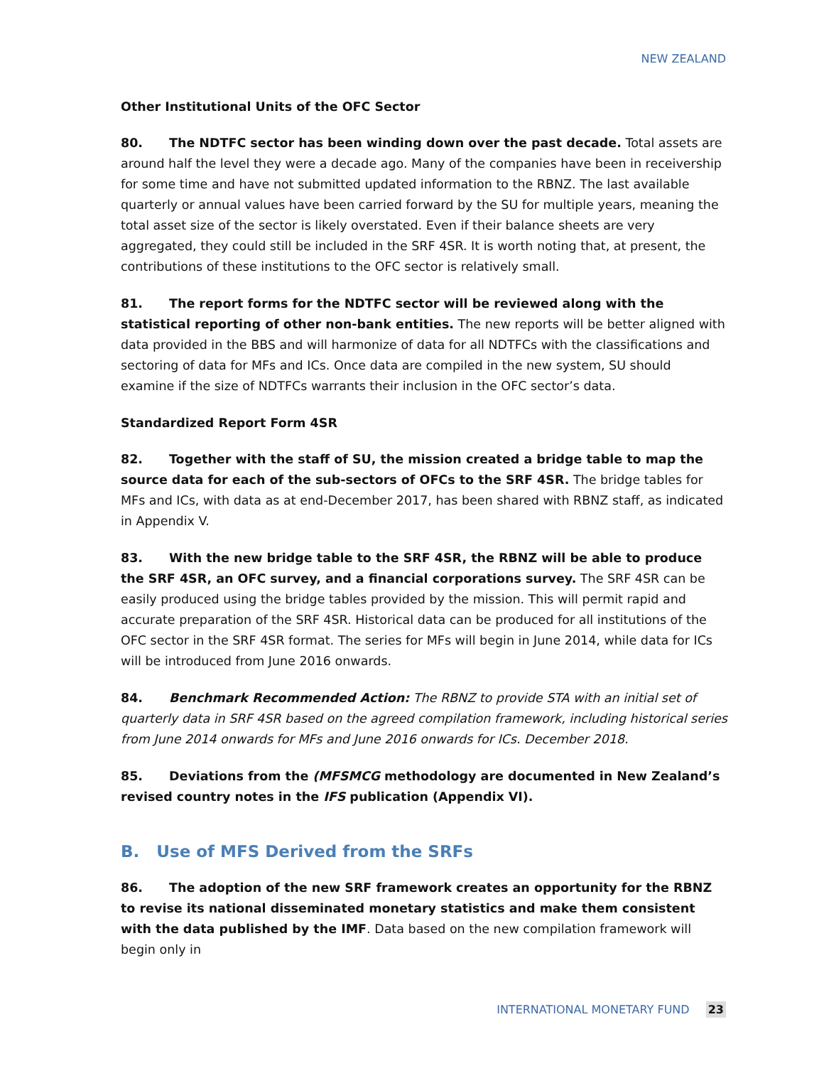NEW ZEALAND
Other Institutional Units of the OFC Sector
80. The NDTFC sector has been winding down over the past decade. Total assets are around half the level they were a decade ago. Many of the companies have been in receivership for some time and have not submitted updated information to the RBNZ. The last available quarterly or annual values have been carried forward by the SU for multiple years, meaning the total asset size of the sector is likely overstated. Even if their balance sheets are very aggregated, they could still be included in the SRF 4SR. It is worth noting that, at present, the contributions of these institutions to the OFC sector is relatively small.
81. The report forms for the NDTFC sector will be reviewed along with the statistical reporting of other non-bank entities. The new reports will be better aligned with data provided in the BBS and will harmonize of data for all NDTFCs with the classifications and sectoring of data for MFs and ICs. Once data are compiled in the new system, SU should examine if the size of NDTFCs warrants their inclusion in the OFC sector’s data.
Standardized Report Form 4SR
82. Together with the staff of SU, the mission created a bridge table to map the source data for each of the sub-sectors of OFCs to the SRF 4SR. The bridge tables for MFs and ICs, with data as at end-December 2017, has been shared with RBNZ staff, as indicated in Appendix V.
83. With the new bridge table to the SRF 4SR, the RBNZ will be able to produce the SRF 4SR, an OFC survey, and a financial corporations survey. The SRF 4SR can be easily produced using the bridge tables provided by the mission. This will permit rapid and accurate preparation of the SRF 4SR. Historical data can be produced for all institutions of the OFC sector in the SRF 4SR format. The series for MFs will begin in June 2014, while data for ICs will be introduced from June 2016 onwards.
84. Benchmark Recommended Action: The RBNZ to provide STA with an initial set of quarterly data in SRF 4SR based on the agreed compilation framework, including historical series from June 2014 onwards for MFs and June 2016 onwards for ICs. December 2018.
85. Deviations from the (MFSMCG methodology are documented in New Zealand’s revised country notes in the IFS publication (Appendix VI).
B. Use of MFS Derived from the SRFs
86. The adoption of the new SRF framework creates an opportunity for the RBNZ to revise its national disseminated monetary statistics and make them consistent with the data published by the IMF. Data based on the new compilation framework will begin only in
INTERNATIONAL MONETARY FUND 23